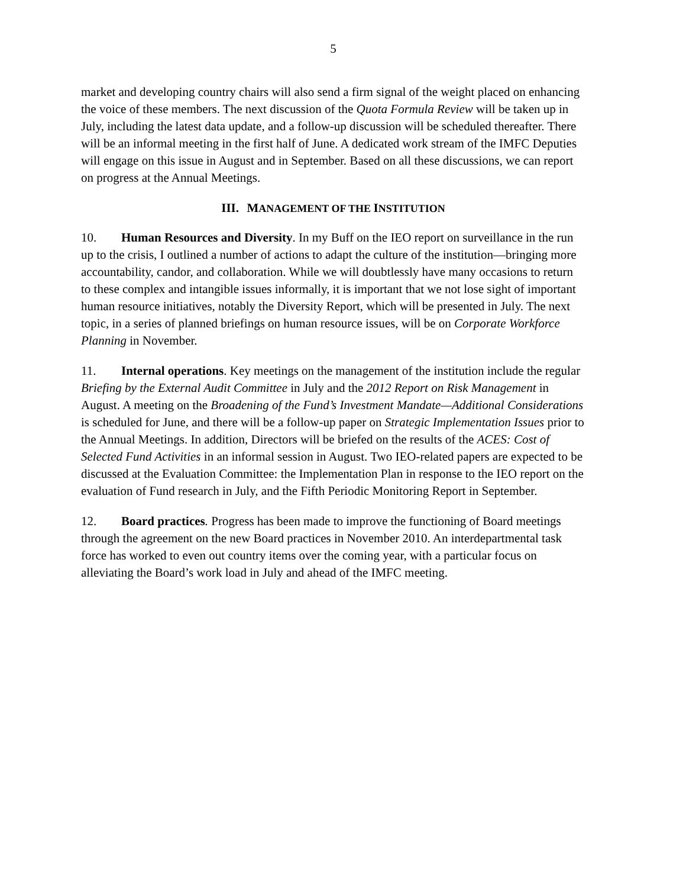5
market and developing country chairs will also send a firm signal of the weight placed on enhancing the voice of these members. The next discussion of the Quota Formula Review will be taken up in July, including the latest data update, and a follow-up discussion will be scheduled thereafter. There will be an informal meeting in the first half of June. A dedicated work stream of the IMFC Deputies will engage on this issue in August and in September. Based on all these discussions, we can report on progress at the Annual Meetings.
III. MANAGEMENT OF THE INSTITUTION
10. Human Resources and Diversity. In my Buff on the IEO report on surveillance in the run up to the crisis, I outlined a number of actions to adapt the culture of the institution—bringing more accountability, candor, and collaboration. While we will doubtlessly have many occasions to return to these complex and intangible issues informally, it is important that we not lose sight of important human resource initiatives, notably the Diversity Report, which will be presented in July. The next topic, in a series of planned briefings on human resource issues, will be on Corporate Workforce Planning in November.
11. Internal operations. Key meetings on the management of the institution include the regular Briefing by the External Audit Committee in July and the 2012 Report on Risk Management in August. A meeting on the Broadening of the Fund’s Investment Mandate—Additional Considerations is scheduled for June, and there will be a follow-up paper on Strategic Implementation Issues prior to the Annual Meetings. In addition, Directors will be briefed on the results of the ACES: Cost of Selected Fund Activities in an informal session in August. Two IEO-related papers are expected to be discussed at the Evaluation Committee: the Implementation Plan in response to the IEO report on the evaluation of Fund research in July, and the Fifth Periodic Monitoring Report in September.
12. Board practices. Progress has been made to improve the functioning of Board meetings through the agreement on the new Board practices in November 2010. An interdepartmental task force has worked to even out country items over the coming year, with a particular focus on alleviating the Board’s work load in July and ahead of the IMFC meeting.